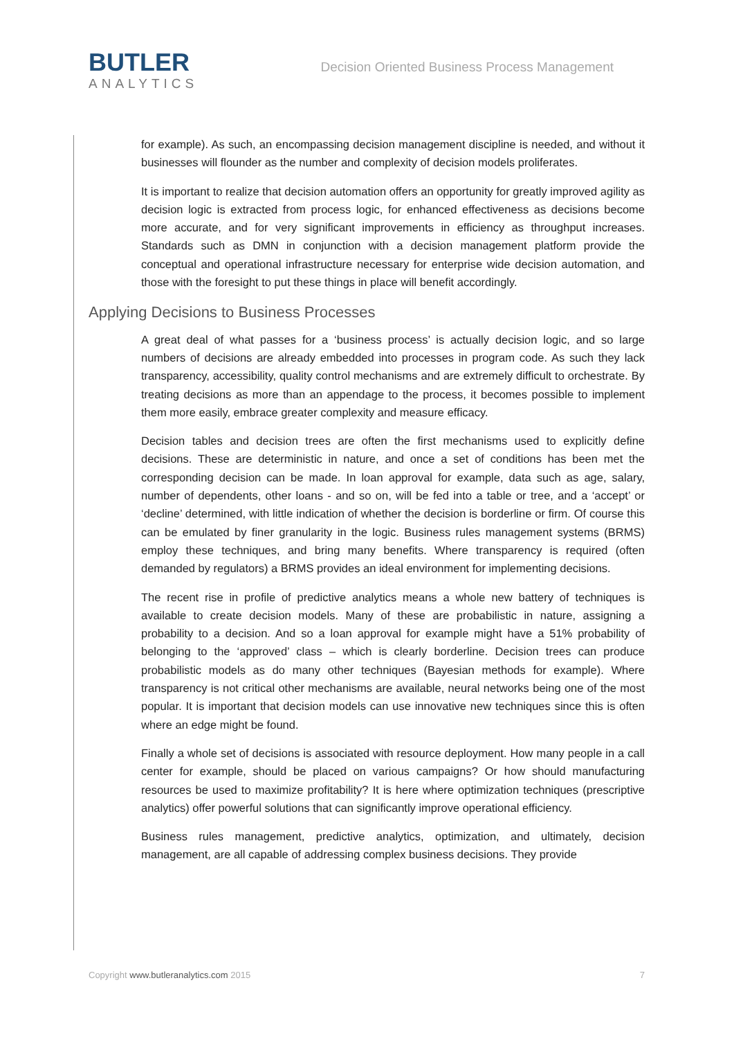BUTLER
ANALYTICS
Decision Oriented Business Process Management
for example). As such, an encompassing decision management discipline is needed, and without it businesses will flounder as the number and complexity of decision models proliferates.
It is important to realize that decision automation offers an opportunity for greatly improved agility as decision logic is extracted from process logic, for enhanced effectiveness as decisions become more accurate, and for very significant improvements in efficiency as throughput increases. Standards such as DMN in conjunction with a decision management platform provide the conceptual and operational infrastructure necessary for enterprise wide decision automation, and those with the foresight to put these things in place will benefit accordingly.
Applying Decisions to Business Processes
A great deal of what passes for a ‘business process’ is actually decision logic, and so large numbers of decisions are already embedded into processes in program code. As such they lack transparency, accessibility, quality control mechanisms and are extremely difficult to orchestrate. By treating decisions as more than an appendage to the process, it becomes possible to implement them more easily, embrace greater complexity and measure efficacy.
Decision tables and decision trees are often the first mechanisms used to explicitly define decisions. These are deterministic in nature, and once a set of conditions has been met the corresponding decision can be made. In loan approval for example, data such as age, salary, number of dependents, other loans - and so on, will be fed into a table or tree, and a ‘accept’ or ‘decline’ determined, with little indication of whether the decision is borderline or firm. Of course this can be emulated by finer granularity in the logic. Business rules management systems (BRMS) employ these techniques, and bring many benefits. Where transparency is required (often demanded by regulators) a BRMS provides an ideal environment for implementing decisions.
The recent rise in profile of predictive analytics means a whole new battery of techniques is available to create decision models. Many of these are probabilistic in nature, assigning a probability to a decision. And so a loan approval for example might have a 51% probability of belonging to the ‘approved’ class – which is clearly borderline. Decision trees can produce probabilistic models as do many other techniques (Bayesian methods for example). Where transparency is not critical other mechanisms are available, neural networks being one of the most popular. It is important that decision models can use innovative new techniques since this is often where an edge might be found.
Finally a whole set of decisions is associated with resource deployment. How many people in a call center for example, should be placed on various campaigns? Or how should manufacturing resources be used to maximize profitability? It is here where optimization techniques (prescriptive analytics) offer powerful solutions that can significantly improve operational efficiency.
Business rules management, predictive analytics, optimization, and ultimately, decision management, are all capable of addressing complex business decisions. They provide
Copyright www.butleranalytics.com 2015 7